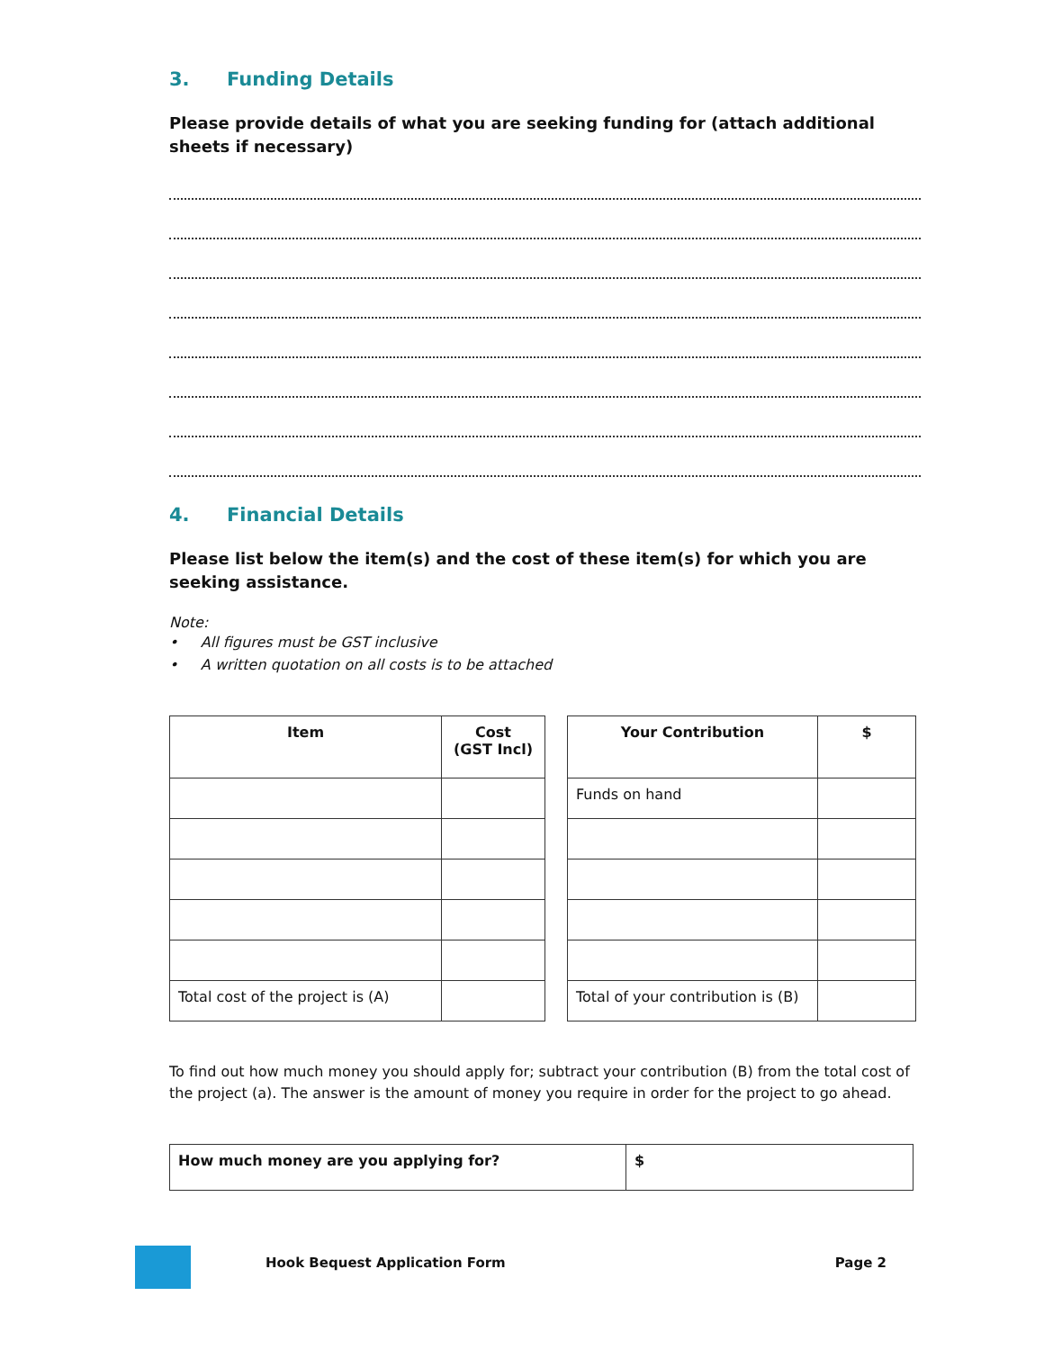3. Funding Details
Please provide details of what you are seeking funding for (attach additional sheets if necessary)
4. Financial Details
Please list below the item(s) and the cost of these item(s) for which you are seeking assistance.
Note:
• All figures must be GST inclusive
• A written quotation on all costs is to be attached
| Item | Cost (GST Incl) |
| --- | --- |
| Total cost of the project is (A) | |
| Your Contribution | $ |
| --- | --- |
| Funds on hand | |
| Total of your contribution is (B) | |
To find out how much money you should apply for; subtract your contribution (B) from the total cost of the project (a). The answer is the amount of money you require in order for the project to go ahead.
| How much money are you applying for? | $ |
Hook Bequest Application Form Page 2